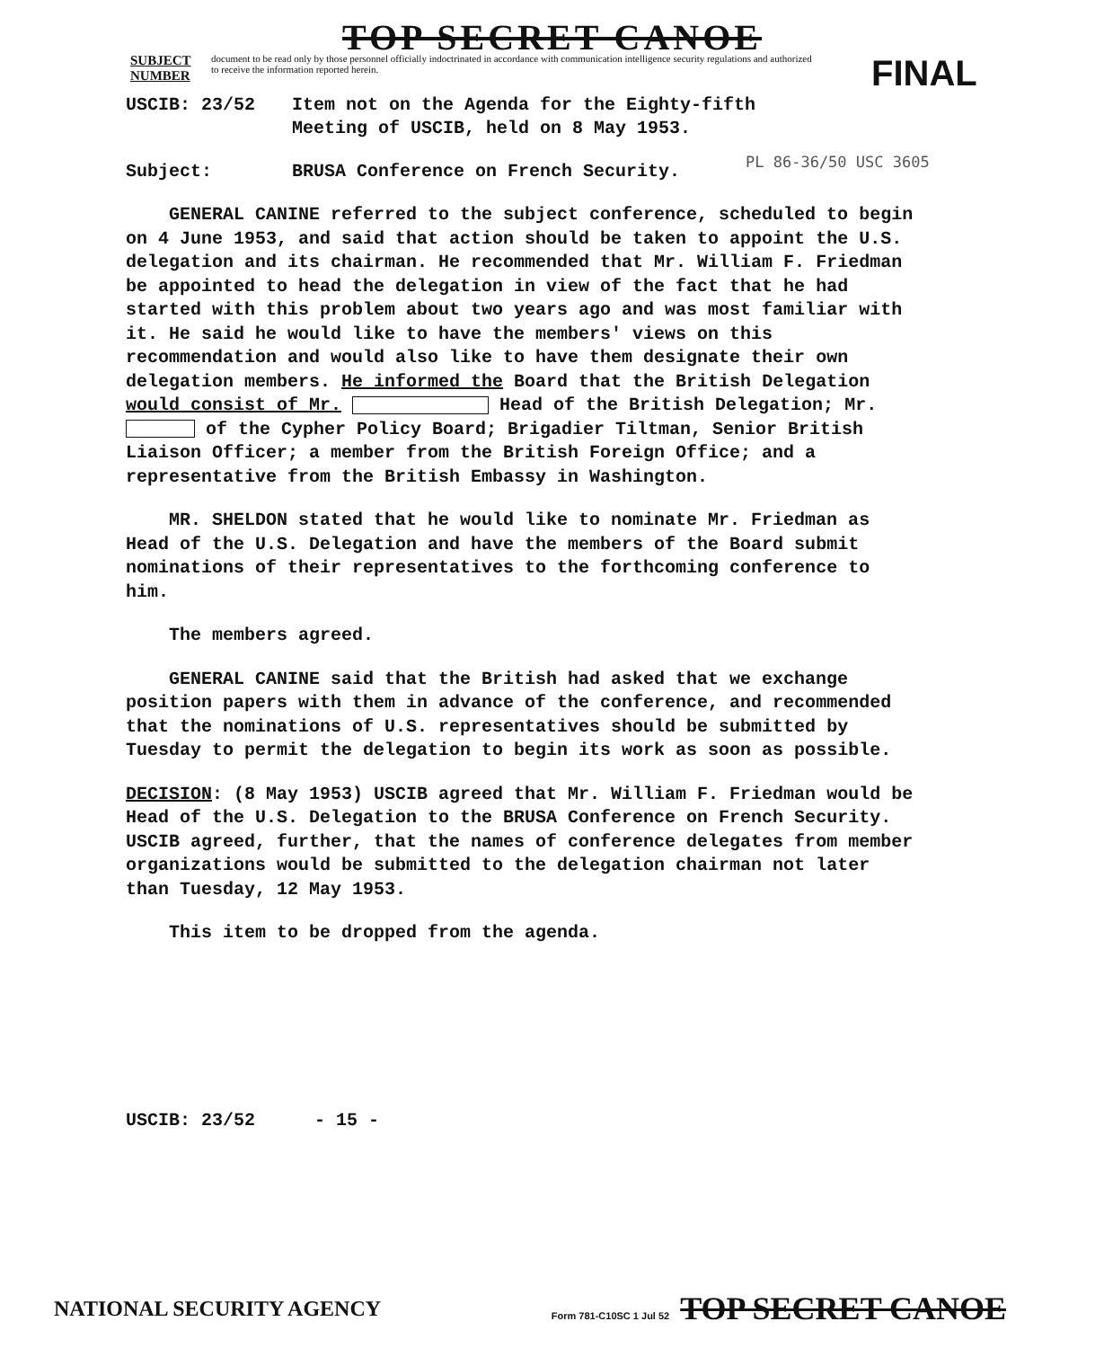TOP SECRET CANOE
SUBJECT NUMBER
document to be read only by those personnel officially indoctrinated in accordance with communication intelligence security regulations and authorized to receive the information reported herein.
FINAL
USCIB: 23/52 Item not on the Agenda for the Eighty-fifth
Meeting of USCIB, held on 8 May 1953.
PL 86-36/50 USC 3605
Subject: BRUSA Conference on French Security.
GENERAL CANINE referred to the subject conference, scheduled to begin on 4 June 1953, and said that action should be taken to appoint the U.S. delegation and its chairman. He recommended that Mr. William F. Friedman be appointed to head the delegation in view of the fact that he had started with this problem about two years ago and was most familiar with it. He said he would like to have the members' views on this recommendation and would also like to have them designate their own delegation members. He informed the Board that the British Delegation would consist of Mr. Head of the British Delegation; Mr. of the Cypher Policy Board; Brigadier Tiltman, Senior British Liaison Officer; a member from the British Foreign Office; and a representative from the British Embassy in Washington.
MR. SHELDON stated that he would like to nominate Mr. Friedman as Head of the U.S. Delegation and have the members of the Board submit nominations of their representatives to the forthcoming conference to him.
The members agreed.
GENERAL CANINE said that the British had asked that we exchange position papers with them in advance of the conference, and recommended that the nominations of U.S. representatives should be submitted by Tuesday to permit the delegation to begin its work as soon as possible.
DECISION: (8 May 1953) USCIB agreed that Mr. William F. Friedman would be Head of the U.S. Delegation to the BRUSA Conference on French Security. USCIB agreed, further, that the names of conference delegates from member organizations would be submitted to the delegation chairman not later than Tuesday, 12 May 1953.
This item to be dropped from the agenda.
USCIB: 23/52 - 15 -
NATIONAL SECURITY AGENCY
Form 781-C10SC 1 Jul 52 TOP SECRET CANOE